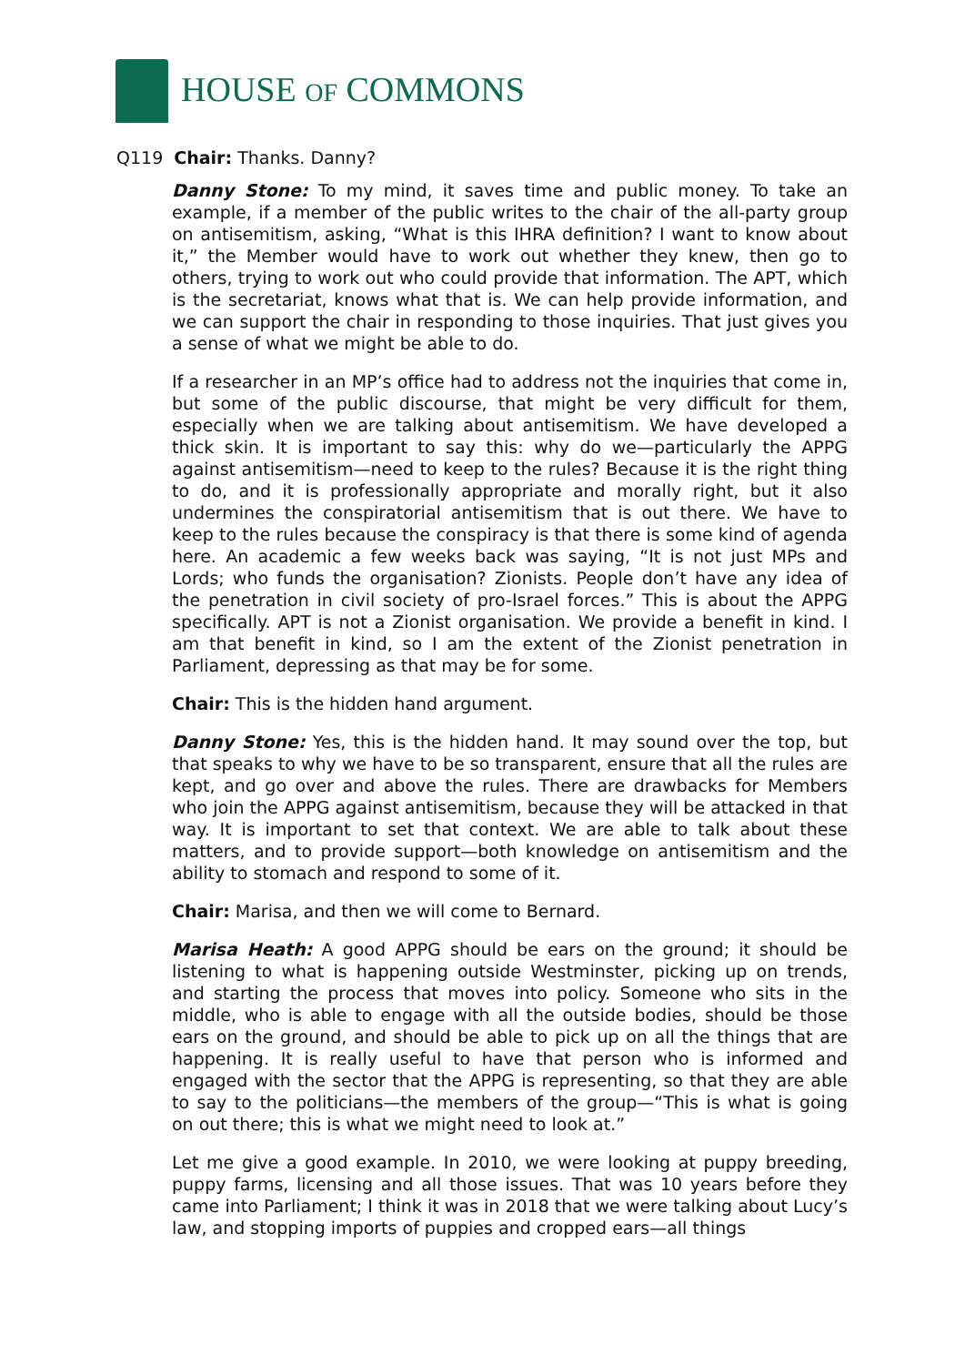HOUSE OF COMMONS
Q119 Chair: Thanks. Danny?
Danny Stone: To my mind, it saves time and public money. To take an example, if a member of the public writes to the chair of the all-party group on antisemitism, asking, “What is this IHRA definition? I want to know about it,” the Member would have to work out whether they knew, then go to others, trying to work out who could provide that information. The APT, which is the secretariat, knows what that is. We can help provide information, and we can support the chair in responding to those inquiries. That just gives you a sense of what we might be able to do.
If a researcher in an MP’s office had to address not the inquiries that come in, but some of the public discourse, that might be very difficult for them, especially when we are talking about antisemitism. We have developed a thick skin. It is important to say this: why do we—particularly the APPG against antisemitism—need to keep to the rules? Because it is the right thing to do, and it is professionally appropriate and morally right, but it also undermines the conspiratorial antisemitism that is out there. We have to keep to the rules because the conspiracy is that there is some kind of agenda here. An academic a few weeks back was saying, “It is not just MPs and Lords; who funds the organisation? Zionists. People don’t have any idea of the penetration in civil society of pro-Israel forces.” This is about the APPG specifically. APT is not a Zionist organisation. We provide a benefit in kind. I am that benefit in kind, so I am the extent of the Zionist penetration in Parliament, depressing as that may be for some.
Chair: This is the hidden hand argument.
Danny Stone: Yes, this is the hidden hand. It may sound over the top, but that speaks to why we have to be so transparent, ensure that all the rules are kept, and go over and above the rules. There are drawbacks for Members who join the APPG against antisemitism, because they will be attacked in that way. It is important to set that context. We are able to talk about these matters, and to provide support—both knowledge on antisemitism and the ability to stomach and respond to some of it.
Chair: Marisa, and then we will come to Bernard.
Marisa Heath: A good APPG should be ears on the ground; it should be listening to what is happening outside Westminster, picking up on trends, and starting the process that moves into policy. Someone who sits in the middle, who is able to engage with all the outside bodies, should be those ears on the ground, and should be able to pick up on all the things that are happening. It is really useful to have that person who is informed and engaged with the sector that the APPG is representing, so that they are able to say to the politicians—the members of the group—“This is what is going on out there; this is what we might need to look at.”
Let me give a good example. In 2010, we were looking at puppy breeding, puppy farms, licensing and all those issues. That was 10 years before they came into Parliament; I think it was in 2018 that we were talking about Lucy’s law, and stopping imports of puppies and cropped ears—all things